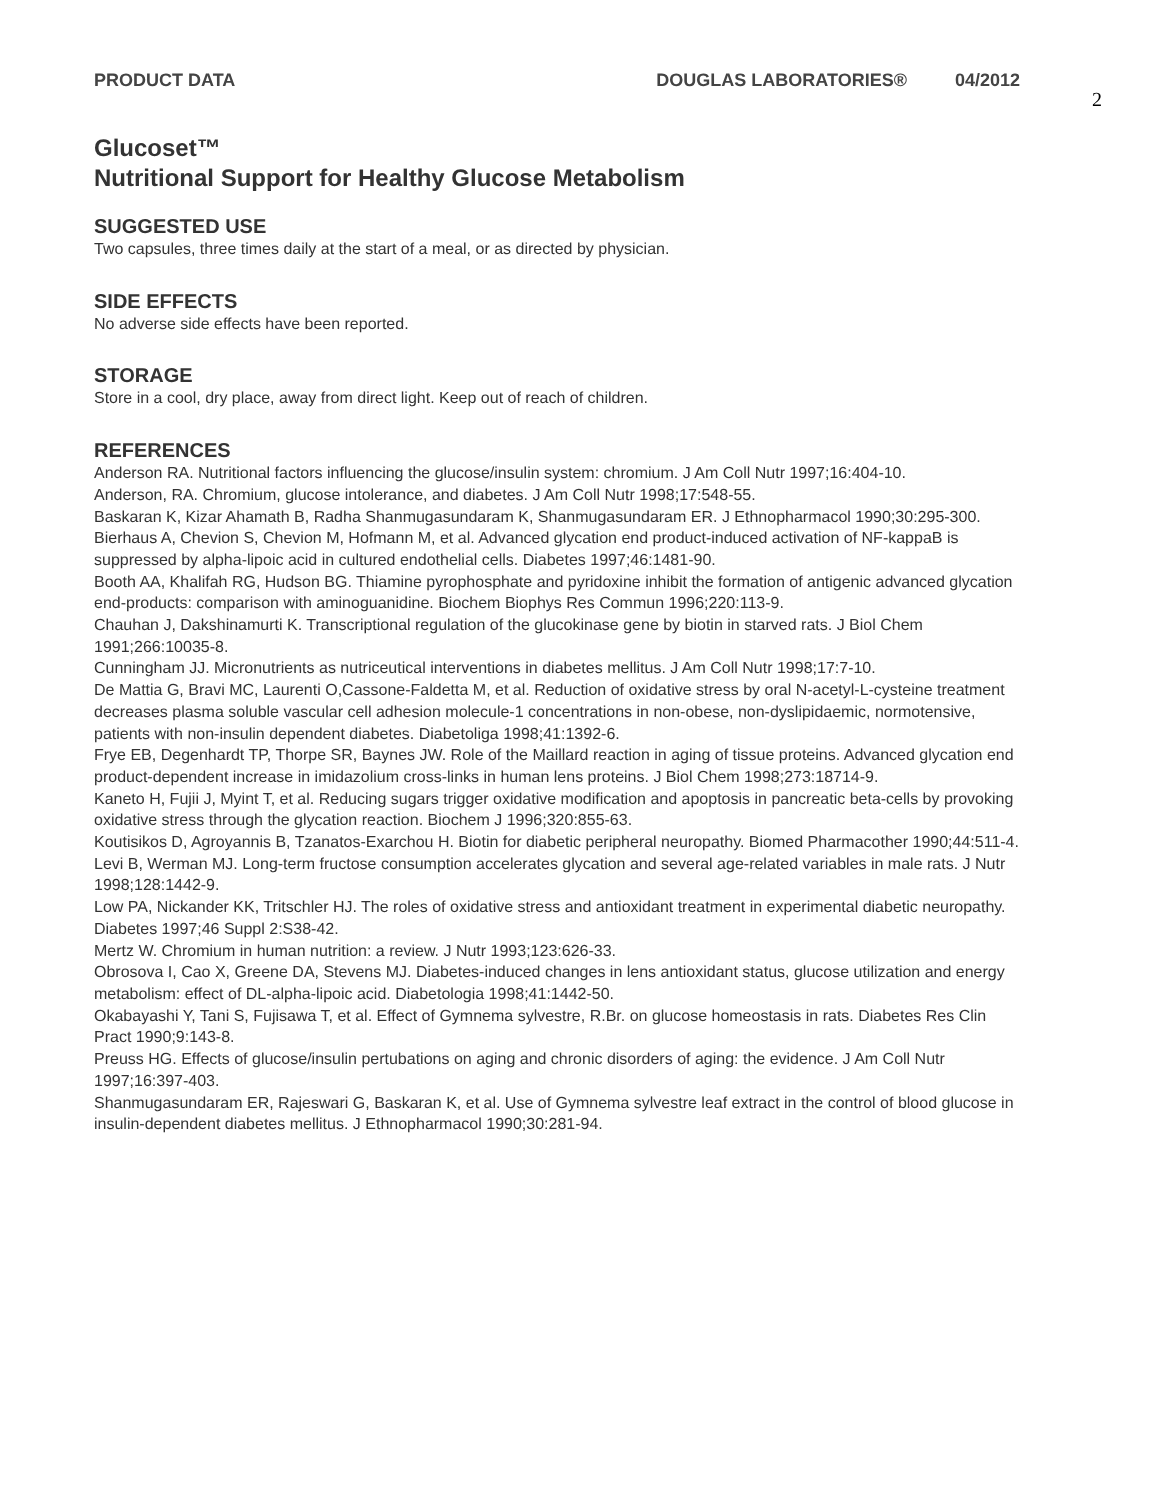PRODUCT DATA DOUGLAS LABORATORIES® 04/2012
2
Glucoset™
Nutritional Support for Healthy Glucose Metabolism
SUGGESTED USE
Two capsules, three times daily at the start of a meal, or as directed by physician.
SIDE EFFECTS
No adverse side effects have been reported.
STORAGE
Store in a cool, dry place, away from direct light. Keep out of reach of children.
REFERENCES
Anderson RA. Nutritional factors influencing the glucose/insulin system: chromium. J Am Coll Nutr 1997;16:404-10.
Anderson, RA. Chromium, glucose intolerance, and diabetes. J Am Coll Nutr 1998;17:548-55.
Baskaran K, Kizar Ahamath B, Radha Shanmugasundaram K, Shanmugasundaram ER. J Ethnopharmacol 1990;30:295-300.
Bierhaus A, Chevion S, Chevion M, Hofmann M, et al. Advanced glycation end product-induced activation of NF-kappaB is suppressed by alpha-lipoic acid in cultured endothelial cells. Diabetes 1997;46:1481-90.
Booth AA, Khalifah RG, Hudson BG. Thiamine pyrophosphate and pyridoxine inhibit the formation of antigenic advanced glycation end-products: comparison with aminoguanidine. Biochem Biophys Res Commun 1996;220:113-9.
Chauhan J, Dakshinamurti K. Transcriptional regulation of the glucokinase gene by biotin in starved rats. J Biol Chem 1991;266:10035-8.
Cunningham JJ. Micronutrients as nutriceutical interventions in diabetes mellitus. J Am Coll Nutr 1998;17:7-10.
De Mattia G, Bravi MC, Laurenti O,Cassone-Faldetta M, et al. Reduction of oxidative stress by oral N-acetyl-L-cysteine treatment decreases plasma soluble vascular cell adhesion molecule-1 concentrations in non-obese, non-dyslipidaemic, normotensive, patients with non-insulin dependent diabetes. Diabetoliga 1998;41:1392-6.
Frye EB, Degenhardt TP, Thorpe SR, Baynes JW. Role of the Maillard reaction in aging of tissue proteins. Advanced glycation end product-dependent increase in imidazolium cross-links in human lens proteins. J Biol Chem 1998;273:18714-9.
Kaneto H, Fujii J, Myint T, et al. Reducing sugars trigger oxidative modification and apoptosis in pancreatic beta-cells by provoking oxidative stress through the glycation reaction. Biochem J 1996;320:855-63.
Koutisikos D, Agroyannis B, Tzanatos-Exarchou H. Biotin for diabetic peripheral neuropathy. Biomed Pharmacother 1990;44:511-4.
Levi B, Werman MJ. Long-term fructose consumption accelerates glycation and several age-related variables in male rats. J Nutr 1998;128:1442-9.
Low PA, Nickander KK, Tritschler HJ. The roles of oxidative stress and antioxidant treatment in experimental diabetic neuropathy. Diabetes 1997;46 Suppl 2:S38-42.
Mertz W. Chromium in human nutrition: a review. J Nutr 1993;123:626-33.
Obrosova I, Cao X, Greene DA, Stevens MJ. Diabetes-induced changes in lens antioxidant status, glucose utilization and energy metabolism: effect of DL-alpha-lipoic acid. Diabetologia 1998;41:1442-50.
Okabayashi Y, Tani S, Fujisawa T, et al. Effect of Gymnema sylvestre, R.Br. on glucose homeostasis in rats. Diabetes Res Clin Pract 1990;9:143-8.
Preuss HG. Effects of glucose/insulin pertubations on aging and chronic disorders of aging: the evidence. J Am Coll Nutr 1997;16:397-403.
Shanmugasundaram ER, Rajeswari G, Baskaran K, et al. Use of Gymnema sylvestre leaf extract in the control of blood glucose in insulin-dependent diabetes mellitus. J Ethnopharmacol 1990;30:281-94.